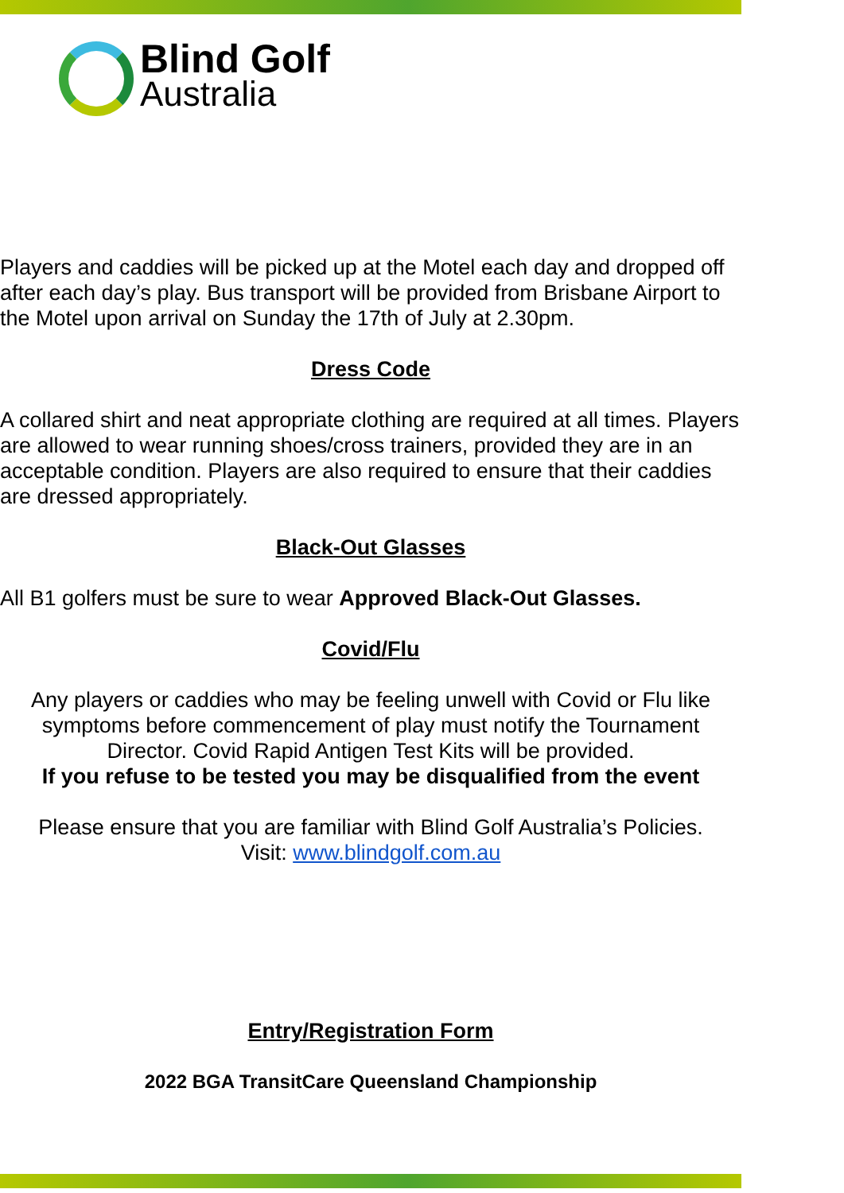Blind Golf
Australia
Players and caddies will be picked up at the Motel each day and dropped off after each day’s play. Bus transport will be provided from Brisbane Airport to the Motel upon arrival on Sunday the 17th of July at 2.30pm.
Dress Code
A collared shirt and neat appropriate clothing are required at all times. Players are allowed to wear running shoes/cross trainers, provided they are in an acceptable condition. Players are also required to ensure that their caddies are dressed appropriately.
Black-Out Glasses
All B1 golfers must be sure to wear Approved Black-Out Glasses.
Covid/Flu
Any players or caddies who may be feeling unwell with Covid or Flu like symptoms before commencement of play must notify the Tournament Director. Covid Rapid Antigen Test Kits will be provided.
If you refuse to be tested you may be disqualified from the event
Please ensure that you are familiar with Blind Golf Australia’s Policies.
Visit: www.blindgolf.com.au
Entry/Registration Form
2022 BGA TransitCare Queensland Championship